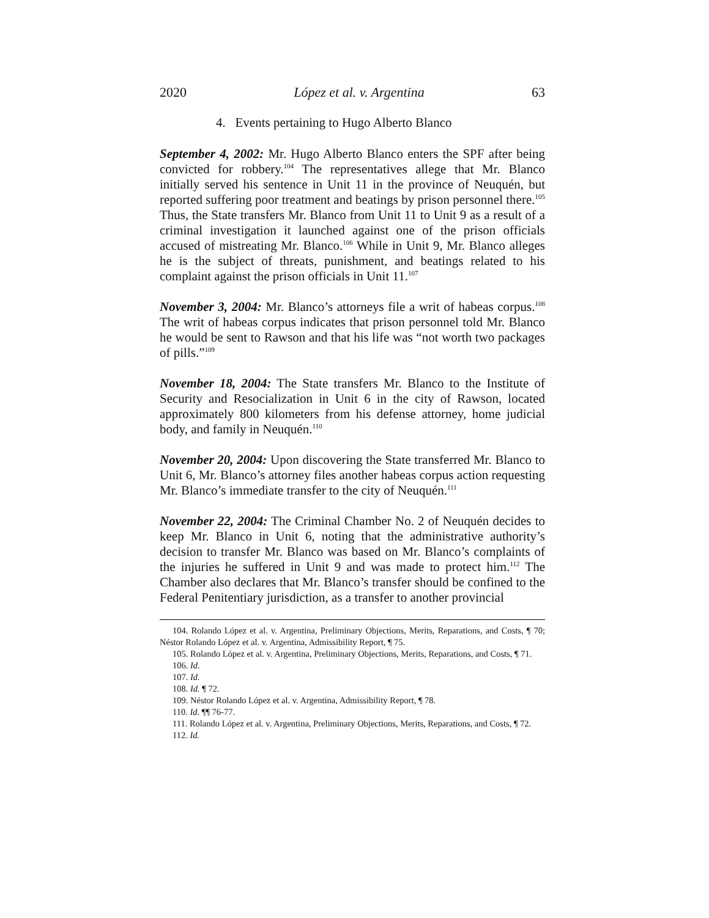2020 López et al. v. Argentina 63
4. Events pertaining to Hugo Alberto Blanco
September 4, 2002: Mr. Hugo Alberto Blanco enters the SPF after being convicted for robbery.<sup>104</sup> The representatives allege that Mr. Blanco initially served his sentence in Unit 11 in the province of Neuquén, but reported suffering poor treatment and beatings by prison personnel there.<sup>105</sup> Thus, the State transfers Mr. Blanco from Unit 11 to Unit 9 as a result of a criminal investigation it launched against one of the prison officials accused of mistreating Mr. Blanco.<sup>106</sup> While in Unit 9, Mr. Blanco alleges he is the subject of threats, punishment, and beatings related to his complaint against the prison officials in Unit 11.<sup>107</sup>
November 3, 2004: Mr. Blanco’s attorneys file a writ of habeas corpus.<sup>108</sup> The writ of habeas corpus indicates that prison personnel told Mr. Blanco he would be sent to Rawson and that his life was “not worth two packages of pills.”<sup>109</sup>
November 18, 2004: The State transfers Mr. Blanco to the Institute of Security and Resocialization in Unit 6 in the city of Rawson, located approximately 800 kilometers from his defense attorney, home judicial body, and family in Neuquén.<sup>110</sup>
November 20, 2004: Upon discovering the State transferred Mr. Blanco to Unit 6, Mr. Blanco’s attorney files another habeas corpus action requesting Mr. Blanco’s immediate transfer to the city of Neuquén.<sup>111</sup>
November 22, 2004: The Criminal Chamber No. 2 of Neuquén decides to keep Mr. Blanco in Unit 6, noting that the administrative authority’s decision to transfer Mr. Blanco was based on Mr. Blanco’s complaints of the injuries he suffered in Unit 9 and was made to protect him.<sup>112</sup> The Chamber also declares that Mr. Blanco’s transfer should be confined to the Federal Penitentiary jurisdiction, as a transfer to another provincial
104. Rolando López et al. v. Argentina, Preliminary Objections, Merits, Reparations, and Costs, ¶ 70; Néstor Rolando López et al. v. Argentina, Admissibility Report, ¶ 75.
105. Rolando López et al. v. Argentina, Preliminary Objections, Merits, Reparations, and Costs, ¶ 71.
106. Id.
107. Id.
108. Id. ¶ 72.
109. Néstor Rolando López et al. v. Argentina, Admissibility Report, ¶ 78.
110. Id. ¶¶ 76-77.
111. Rolando López et al. v. Argentina, Preliminary Objections, Merits, Reparations, and Costs, ¶ 72.
112. Id.